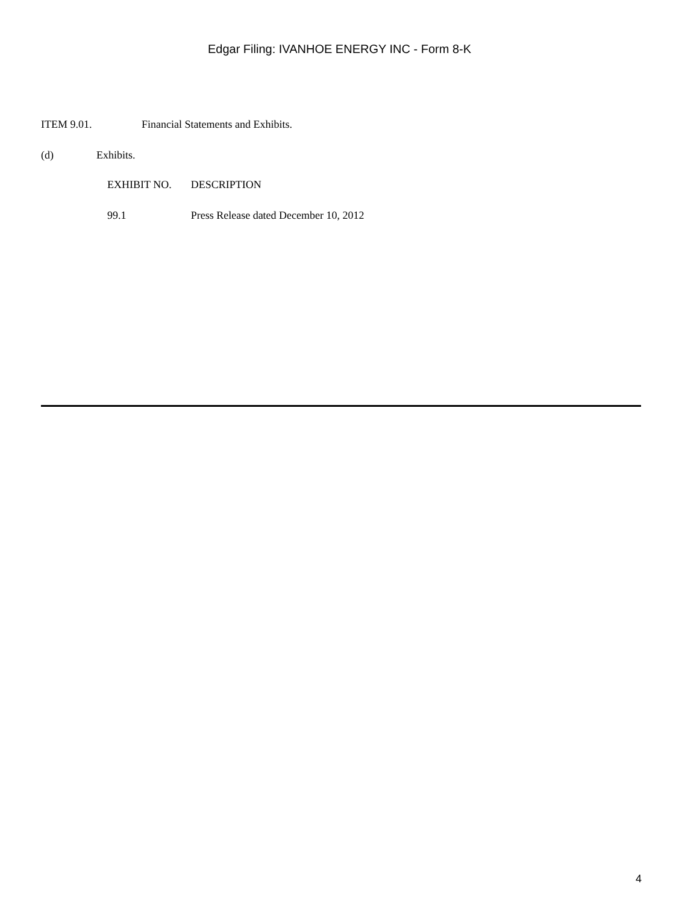Edgar Filing: IVANHOE ENERGY INC - Form 8-K
ITEM 9.01. Financial Statements and Exhibits.
(d) Exhibits.
| EXHIBIT NO. | DESCRIPTION |
| --- | --- |
| 99.1 | Press Release dated December 10, 2012 |
4